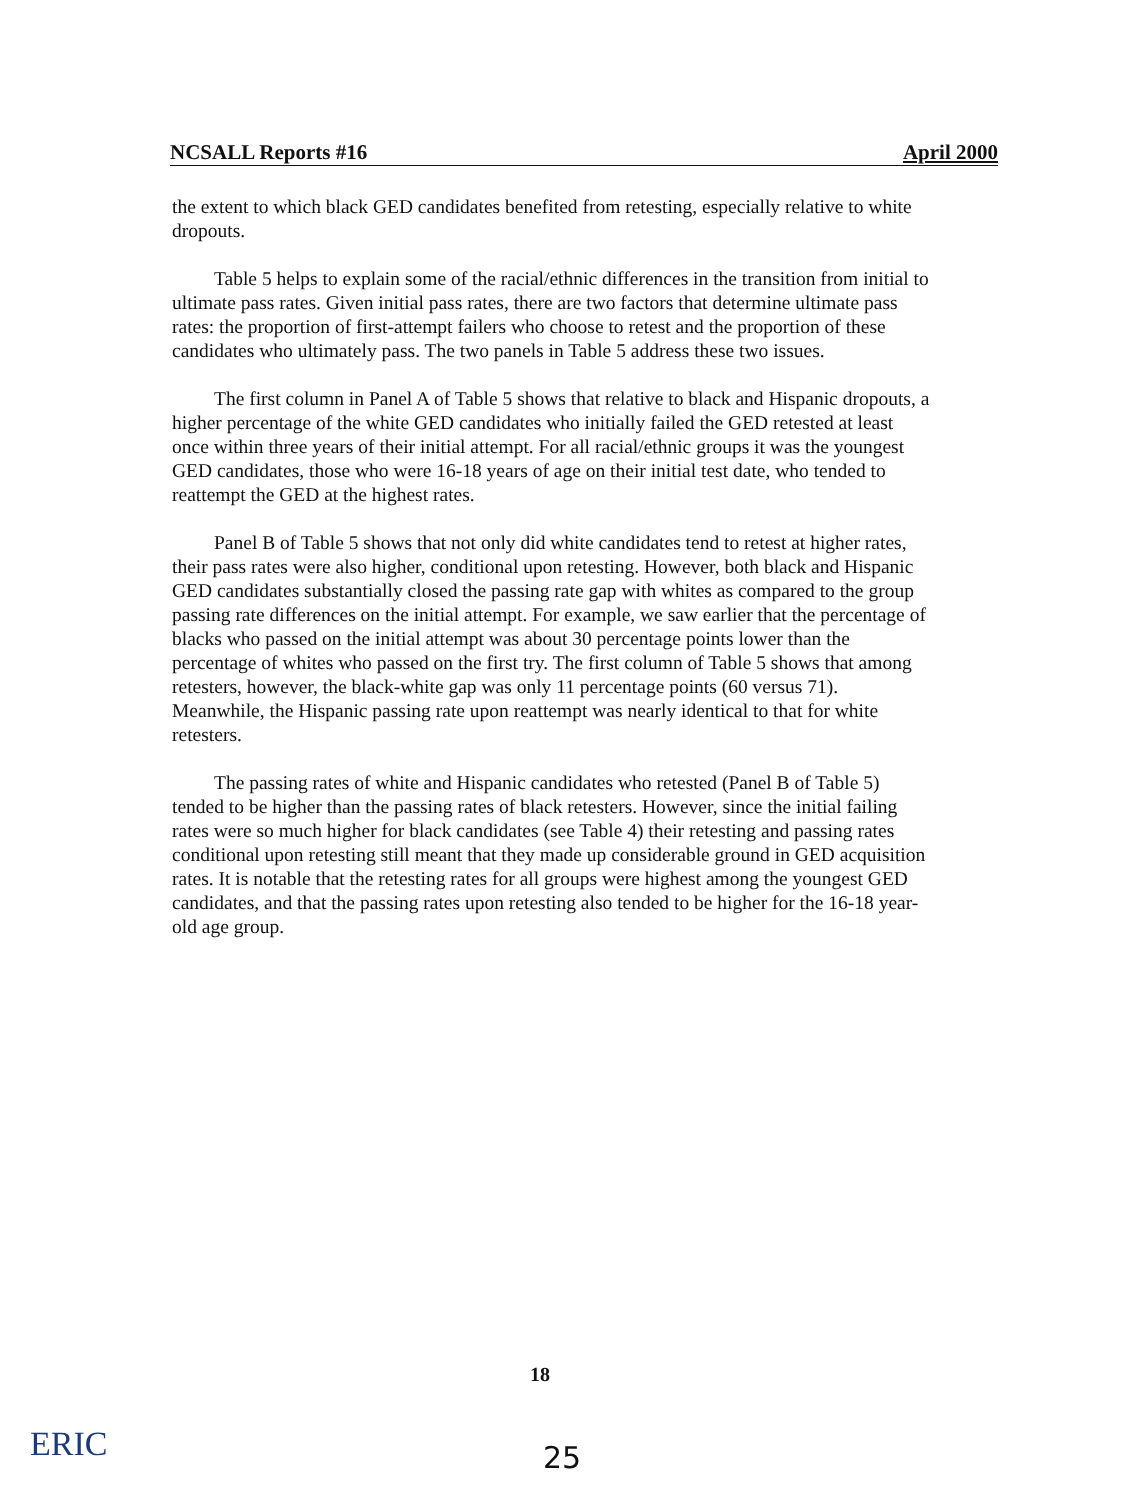NCSALL Reports #16 April 2000
the extent to which black GED candidates benefited from retesting, especially relative to white dropouts.
Table 5 helps to explain some of the racial/ethnic differences in the transition from initial to ultimate pass rates. Given initial pass rates, there are two factors that determine ultimate pass rates: the proportion of first-attempt failers who choose to retest and the proportion of these candidates who ultimately pass. The two panels in Table 5 address these two issues.
The first column in Panel A of Table 5 shows that relative to black and Hispanic dropouts, a higher percentage of the white GED candidates who initially failed the GED retested at least once within three years of their initial attempt. For all racial/ethnic groups it was the youngest GED candidates, those who were 16-18 years of age on their initial test date, who tended to reattempt the GED at the highest rates.
Panel B of Table 5 shows that not only did white candidates tend to retest at higher rates, their pass rates were also higher, conditional upon retesting. However, both black and Hispanic GED candidates substantially closed the passing rate gap with whites as compared to the group passing rate differences on the initial attempt. For example, we saw earlier that the percentage of blacks who passed on the initial attempt was about 30 percentage points lower than the percentage of whites who passed on the first try. The first column of Table 5 shows that among retesters, however, the black-white gap was only 11 percentage points (60 versus 71). Meanwhile, the Hispanic passing rate upon reattempt was nearly identical to that for white retesters.
The passing rates of white and Hispanic candidates who retested (Panel B of Table 5) tended to be higher than the passing rates of black retesters. However, since the initial failing rates were so much higher for black candidates (see Table 4) their retesting and passing rates conditional upon retesting still meant that they made up considerable ground in GED acquisition rates. It is notable that the retesting rates for all groups were highest among the youngest GED candidates, and that the passing rates upon retesting also tended to be higher for the 16-18 year-old age group.
18
25
ERIC